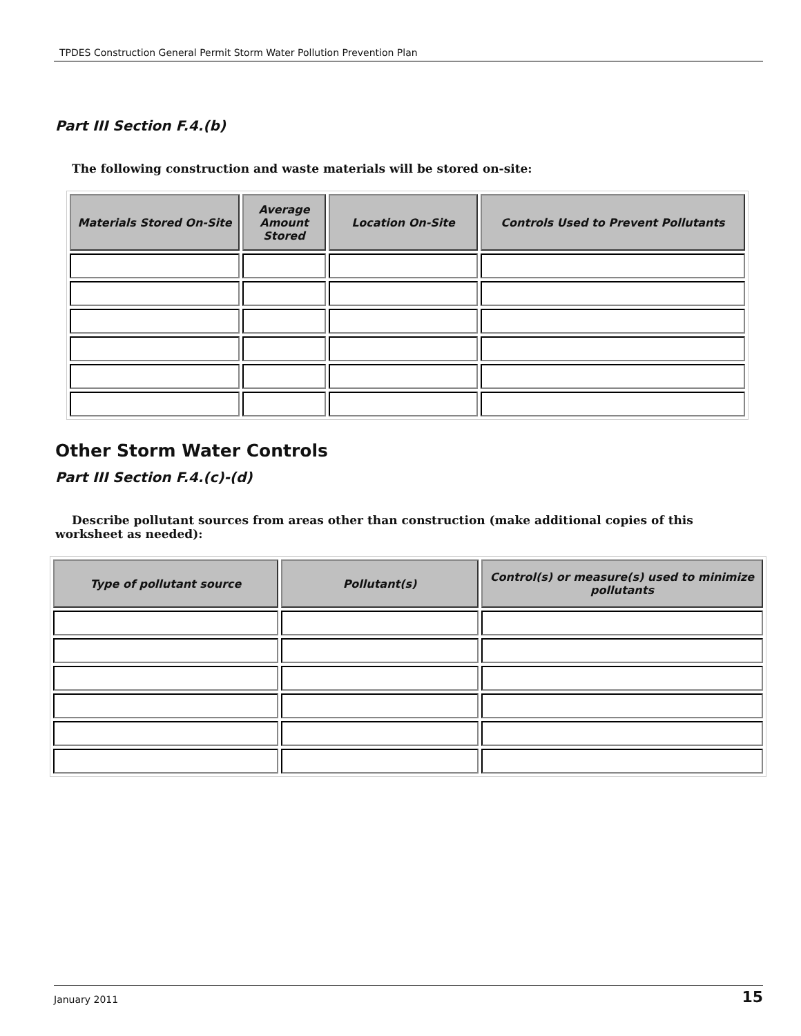TPDES Construction General Permit Storm Water Pollution Prevention Plan
Part III Section F.4.(b)
The following construction and waste materials will be stored on-site:
| Materials Stored On-Site | Average Amount Stored | Location On-Site | Controls Used to Prevent Pollutants |
| --- | --- | --- | --- |
Other Storm Water Controls
Part III Section F.4.(c)-(d)
Describe pollutant sources from areas other than construction (make additional copies of this worksheet as needed):
| Type of pollutant source | Pollutant(s) | Control(s) or measure(s) used to minimize pollutants |
| --- | --- | --- |
January 2011 15